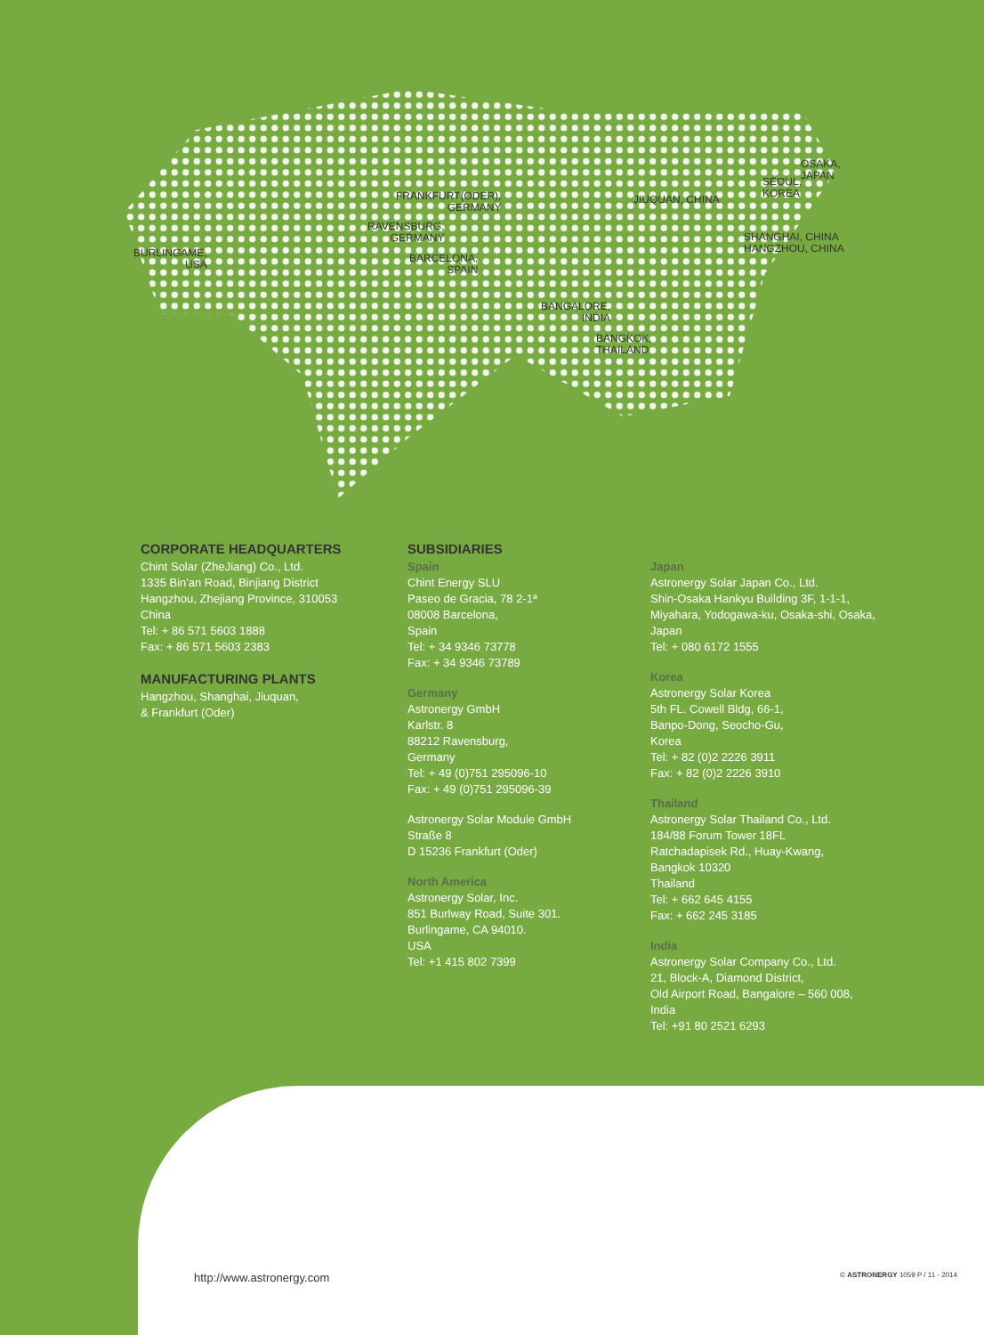BURLINGAME,
USA
FRANKFURT(ODER),
GERMANY
RAVENSBURG,
GERMANY
BARCELONA,
SPAIN
BANGALORE,
INDIA
BANGKOK,
THAILAND
JIUQUAN, CHINA
SHANGHAI, CHINA
HANGZHOU, CHINA
SEOUL,
KOREA
OSAKA,
JAPAN
CORPORATE HEADQUARTERS
Chint Solar (ZheJiang) Co., Ltd.
1335 Bin'an Road, Binjiang District
Hangzhou, Zhejiang Province, 310053
China
Tel: + 86 571 5603 1888
Fax: + 86 571 5603 2383
MANUFACTURING PLANTS
Hangzhou, Shanghai, Jiuquan,
& Frankfurt (Oder)
SUBSIDIARIES
Spain
Chint Energy SLU
Paseo de Gracia, 78 2-1ª
08008 Barcelona,
Spain
Tel: + 34 9346 73778
Fax: + 34 9346 73789
Germany
Astronergy GmbH
Karlstr. 8
88212 Ravensburg,
Germany
Tel: + 49 (0)751 295096-10
Fax: + 49 (0)751 295096-39
Astronergy Solar Module GmbH
Straße 8
D 15236 Frankfurt (Oder)
North America
Astronergy Solar, Inc.
851 Burlway Road, Suite 301.
Burlingame, CA 94010.
USA
Tel: +1 415 802 7399
Japan
Astronergy Solar Japan Co., Ltd.
Shin-Osaka Hankyu Building 3F, 1-1-1,
Miyahara, Yodogawa-ku, Osaka-shi, Osaka,
Japan
Tel: + 080 6172 1555
Korea
Astronergy Solar Korea
5th FL. Cowell Bldg, 66-1,
Banpo-Dong, Seocho-Gu,
Korea
Tel: + 82 (0)2 2226 3911
Fax: + 82 (0)2 2226 3910
Thailand
Astronergy Solar Thailand Co., Ltd.
184/88 Forum Tower 18FL
Ratchadapisek Rd., Huay-Kwang,
Bangkok 10320
Thailand
Tel: + 662 645 4155
Fax: + 662 245 3185
India
Astronergy Solar Company Co., Ltd.
21, Block-A, Diamond District,
Old Airport Road, Bangalore – 560 008,
India
Tel: +91 80 2521 6293
http://www.astronergy.com © ASTRONERGY 1059 P / 11 - 2014